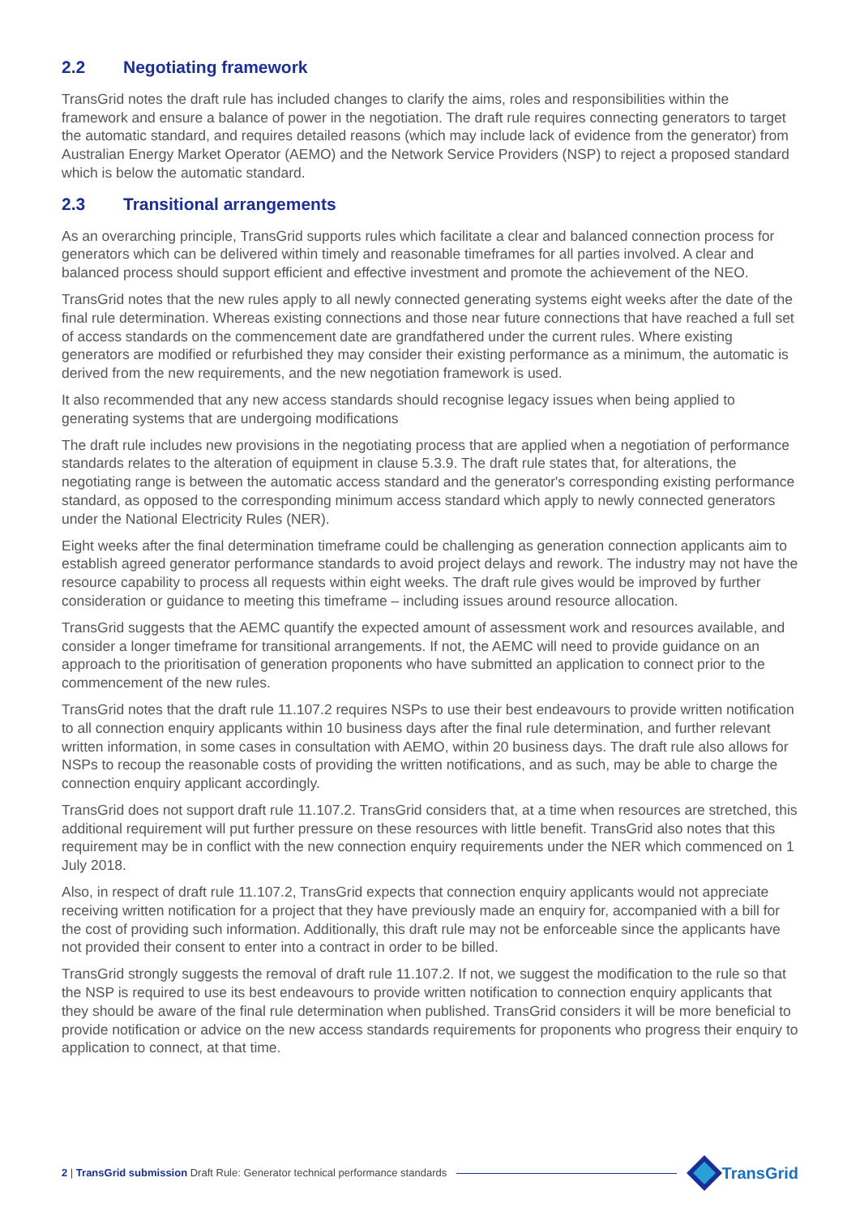2.2 Negotiating framework
TransGrid notes the draft rule has included changes to clarify the aims, roles and responsibilities within the framework and ensure a balance of power in the negotiation. The draft rule requires connecting generators to target the automatic standard, and requires detailed reasons (which may include lack of evidence from the generator) from Australian Energy Market Operator (AEMO) and the Network Service Providers (NSP) to reject a proposed standard which is below the automatic standard.
2.3 Transitional arrangements
As an overarching principle, TransGrid supports rules which facilitate a clear and balanced connection process for generators which can be delivered within timely and reasonable timeframes for all parties involved. A clear and balanced process should support efficient and effective investment and promote the achievement of the NEO.
TransGrid notes that the new rules apply to all newly connected generating systems eight weeks after the date of the final rule determination. Whereas existing connections and those near future connections that have reached a full set of access standards on the commencement date are grandfathered under the current rules. Where existing generators are modified or refurbished they may consider their existing performance as a minimum, the automatic is derived from the new requirements, and the new negotiation framework is used.
It also recommended that any new access standards should recognise legacy issues when being applied to generating systems that are undergoing modifications
The draft rule includes new provisions in the negotiating process that are applied when a negotiation of performance standards relates to the alteration of equipment in clause 5.3.9. The draft rule states that, for alterations, the negotiating range is between the automatic access standard and the generator's corresponding existing performance standard, as opposed to the corresponding minimum access standard which apply to newly connected generators under the National Electricity Rules (NER).
Eight weeks after the final determination timeframe could be challenging as generation connection applicants aim to establish agreed generator performance standards to avoid project delays and rework. The industry may not have the resource capability to process all requests within eight weeks. The draft rule gives would be improved by further consideration or guidance to meeting this timeframe – including issues around resource allocation.
TransGrid suggests that the AEMC quantify the expected amount of assessment work and resources available, and consider a longer timeframe for transitional arrangements. If not, the AEMC will need to provide guidance on an approach to the prioritisation of generation proponents who have submitted an application to connect prior to the commencement of the new rules.
TransGrid notes that the draft rule 11.107.2 requires NSPs to use their best endeavours to provide written notification to all connection enquiry applicants within 10 business days after the final rule determination, and further relevant written information, in some cases in consultation with AEMO, within 20 business days. The draft rule also allows for NSPs to recoup the reasonable costs of providing the written notifications, and as such, may be able to charge the connection enquiry applicant accordingly.
TransGrid does not support draft rule 11.107.2. TransGrid considers that, at a time when resources are stretched, this additional requirement will put further pressure on these resources with little benefit. TransGrid also notes that this requirement may be in conflict with the new connection enquiry requirements under the NER which commenced on 1 July 2018.
Also, in respect of draft rule 11.107.2, TransGrid expects that connection enquiry applicants would not appreciate receiving written notification for a project that they have previously made an enquiry for, accompanied with a bill for the cost of providing such information. Additionally, this draft rule may not be enforceable since the applicants have not provided their consent to enter into a contract in order to be billed.
TransGrid strongly suggests the removal of draft rule 11.107.2. If not, we suggest the modification to the rule so that the NSP is required to use its best endeavours to provide written notification to connection enquiry applicants that they should be aware of the final rule determination when published. TransGrid considers it will be more beneficial to provide notification or advice on the new access standards requirements for proponents who progress their enquiry to application to connect, at that time.
2 | TransGrid submission Draft Rule: Generator technical performance standards
TransGrid